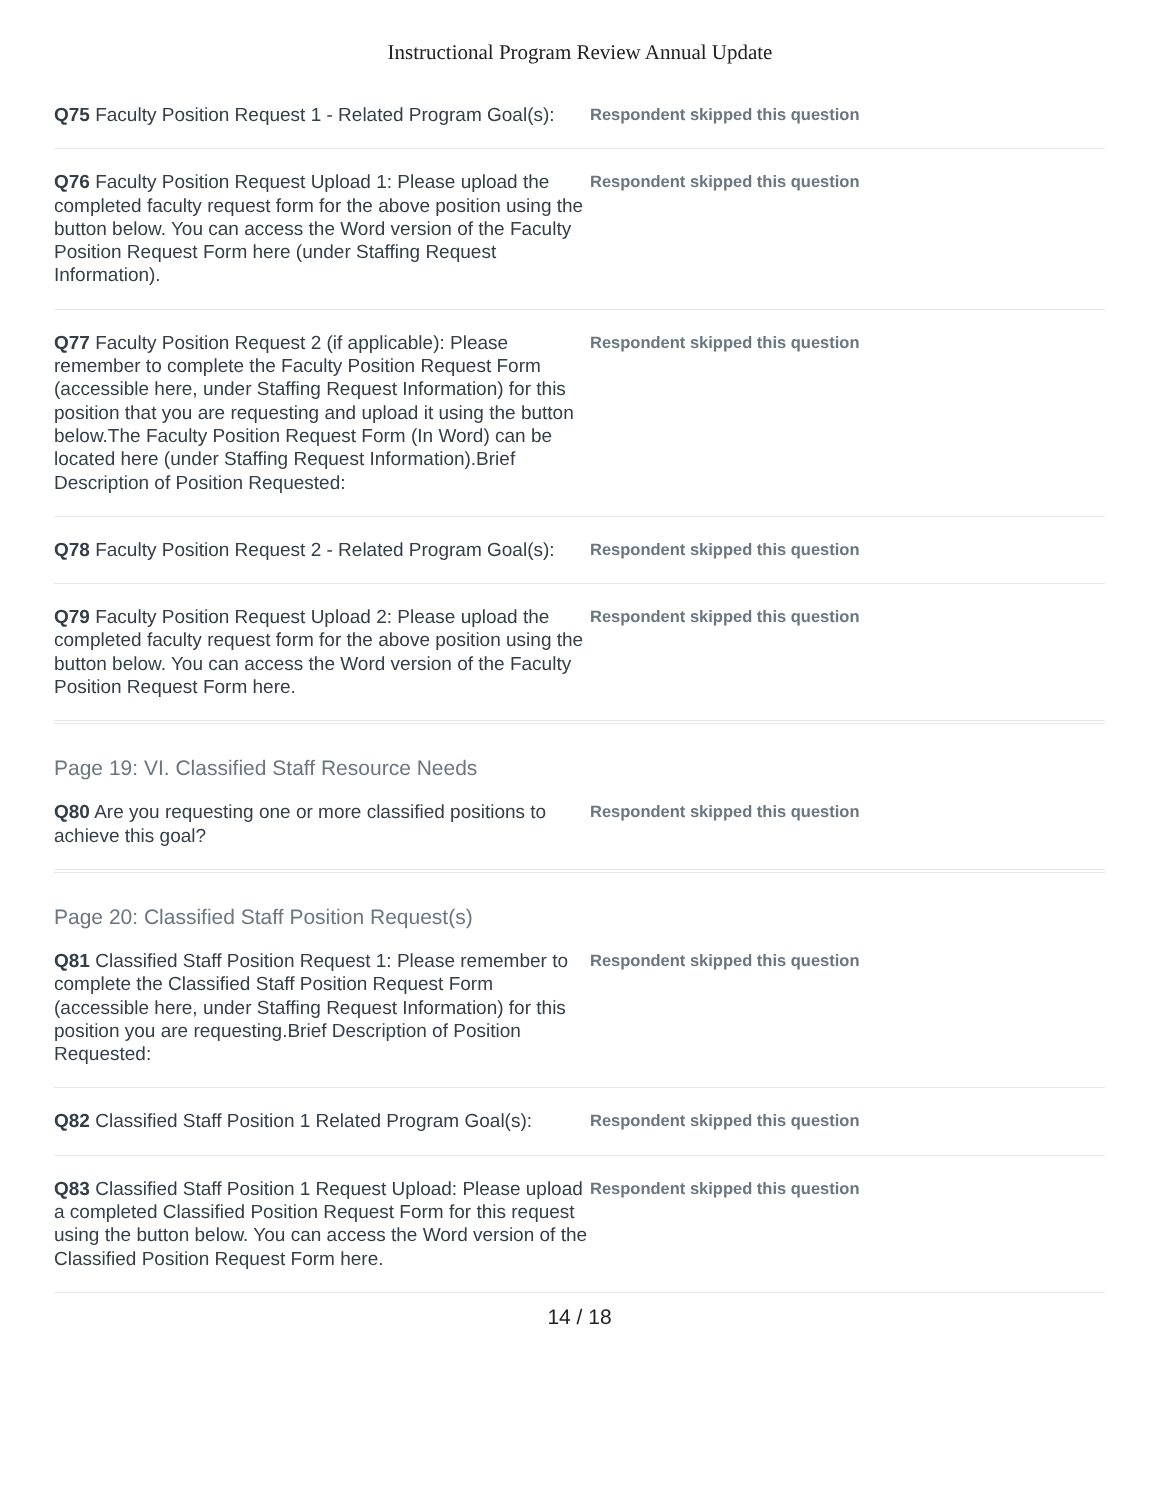Instructional Program Review Annual Update
Q75 Faculty Position Request 1 - Related Program Goal(s):
Respondent skipped this question
Q76 Faculty Position Request Upload 1: Please upload the completed faculty request form for the above position using the button below. You can access the Word version of the Faculty Position Request Form here (under Staffing Request Information).
Respondent skipped this question
Q77 Faculty Position Request 2 (if applicable): Please remember to complete the Faculty Position Request Form (accessible here, under Staffing Request Information) for this position that you are requesting and upload it using the button below.The Faculty Position Request Form (In Word) can be located here (under Staffing Request Information).Brief Description of Position Requested:
Respondent skipped this question
Q78 Faculty Position Request 2 - Related Program Goal(s):
Respondent skipped this question
Q79 Faculty Position Request Upload 2: Please upload the completed faculty request form for the above position using the button below. You can access the Word version of the Faculty Position Request Form here.
Respondent skipped this question
Page 19: VI. Classified Staff Resource Needs
Q80 Are you requesting one or more classified positions to achieve this goal?
Respondent skipped this question
Page 20: Classified Staff Position Request(s)
Q81 Classified Staff Position Request 1: Please remember to complete the Classified Staff Position Request Form (accessible here, under Staffing Request Information) for this position you are requesting.Brief Description of Position Requested:
Respondent skipped this question
Q82 Classified Staff Position 1 Related Program Goal(s):
Respondent skipped this question
Q83 Classified Staff Position 1 Request Upload: Please upload a completed Classified Position Request Form for this request using the button below. You can access the Word version of the Classified Position Request Form here.
Respondent skipped this question
14 / 18